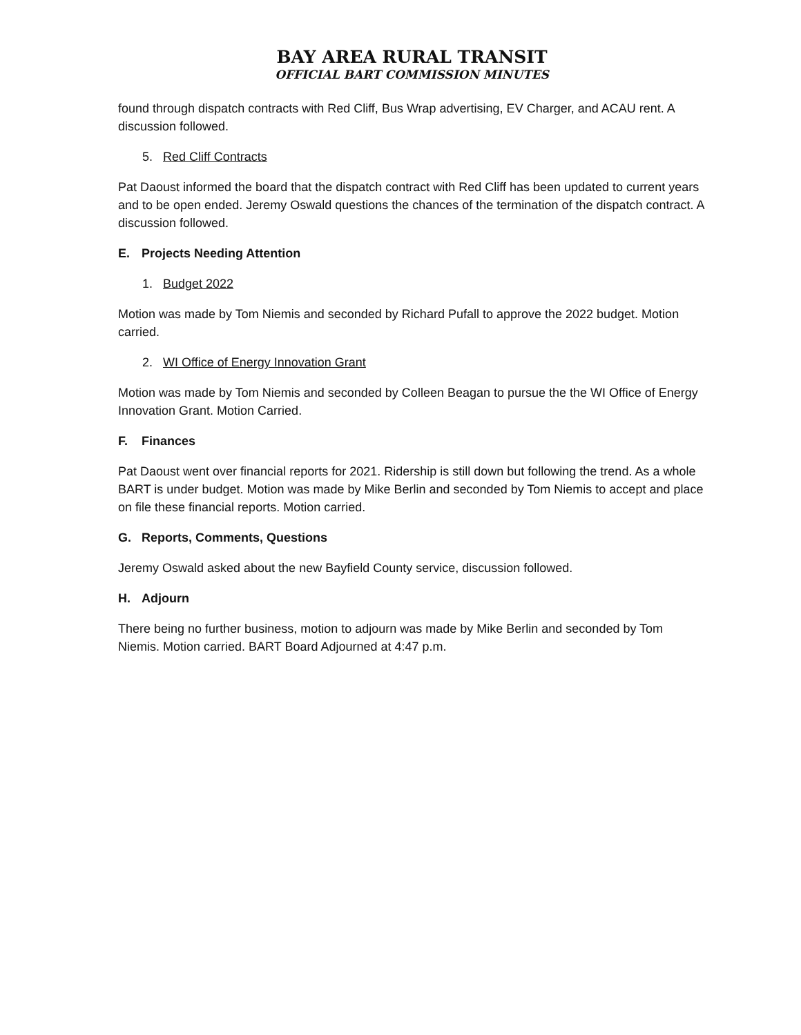BAY AREA RURAL TRANSIT
OFFICIAL BART COMMISSION MINUTES
found through dispatch contracts with Red Cliff, Bus Wrap advertising, EV Charger, and ACAU rent. A discussion followed.
5. Red Cliff Contracts
Pat Daoust informed the board that the dispatch contract with Red Cliff has been updated to current years and to be open ended. Jeremy Oswald questions the chances of the termination of the dispatch contract. A discussion followed.
E. Projects Needing Attention
1. Budget 2022
Motion was made by Tom Niemis and seconded by Richard Pufall to approve the 2022 budget. Motion carried.
2. WI Office of Energy Innovation Grant
Motion was made by Tom Niemis and seconded by Colleen Beagan to pursue the the WI Office of Energy Innovation Grant. Motion Carried.
F. Finances
Pat Daoust went over financial reports for 2021. Ridership is still down but following the trend. As a whole BART is under budget. Motion was made by Mike Berlin and seconded by Tom Niemis to accept and place on file these financial reports. Motion carried.
G. Reports, Comments, Questions
Jeremy Oswald asked about the new Bayfield County service, discussion followed.
H. Adjourn
There being no further business, motion to adjourn was made by Mike Berlin and seconded by Tom Niemis. Motion carried. BART Board Adjourned at 4:47 p.m.